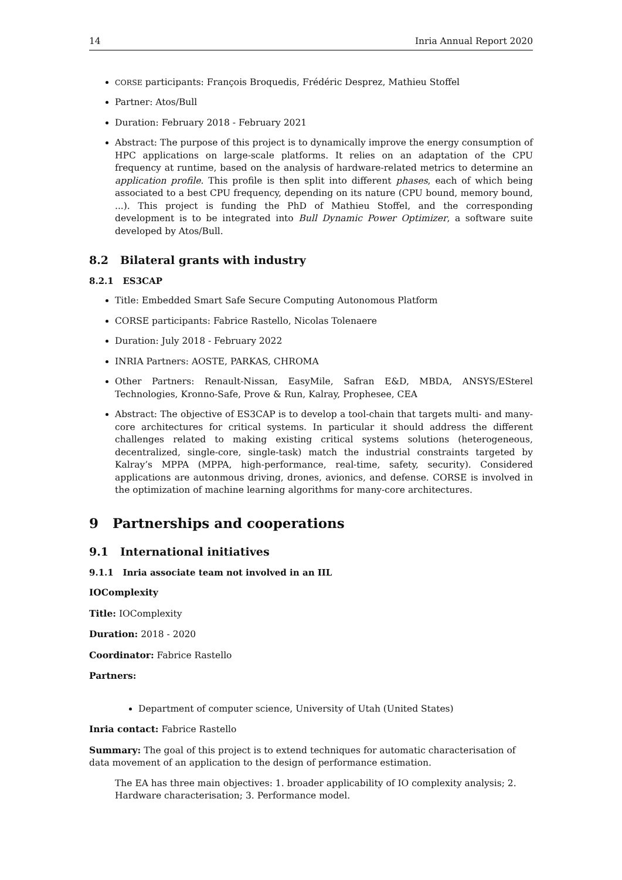14 Inria Annual Report 2020
CORSE participants: François Broquedis, Frédéric Desprez, Mathieu Stoffel
Partner: Atos/Bull
Duration: February 2018 - February 2021
Abstract: The purpose of this project is to dynamically improve the energy consumption of HPC applications on large-scale platforms. It relies on an adaptation of the CPU frequency at runtime, based on the analysis of hardware-related metrics to determine an application profile. This profile is then split into different phases, each of which being associated to a best CPU frequency, depending on its nature (CPU bound, memory bound, ...). This project is funding the PhD of Mathieu Stoffel, and the corresponding development is to be integrated into Bull Dynamic Power Optimizer, a software suite developed by Atos/Bull.
8.2 Bilateral grants with industry
8.2.1 ES3CAP
Title: Embedded Smart Safe Secure Computing Autonomous Platform
CORSE participants: Fabrice Rastello, Nicolas Tolenaere
Duration: July 2018 - February 2022
INRIA Partners: AOSTE, PARKAS, CHROMA
Other Partners: Renault-Nissan, EasyMile, Safran E&D, MBDA, ANSYS/ESterel Technologies, Kronno-Safe, Prove & Run, Kalray, Prophesee, CEA
Abstract: The objective of ES3CAP is to develop a tool-chain that targets multi- and many-core architectures for critical systems. In particular it should address the different challenges related to making existing critical systems solutions (heterogeneous, decentralized, single-core, single-task) match the industrial constraints targeted by Kalray’s MPPA (MPPA, high-performance, real-time, safety, security). Considered applications are autonmous driving, drones, avionics, and defense. CORSE is involved in the optimization of machine learning algorithms for many-core architectures.
9 Partnerships and cooperations
9.1 International initiatives
9.1.1 Inria associate team not involved in an IIL
IOComplexity
Title: IOComplexity
Duration: 2018 - 2020
Coordinator: Fabrice Rastello
Partners:
Department of computer science, University of Utah (United States)
Inria contact: Fabrice Rastello
Summary: The goal of this project is to extend techniques for automatic characterisation of data movement of an application to the design of performance estimation.
The EA has three main objectives: 1. broader applicability of IO complexity analysis; 2. Hardware characterisation; 3. Performance model.